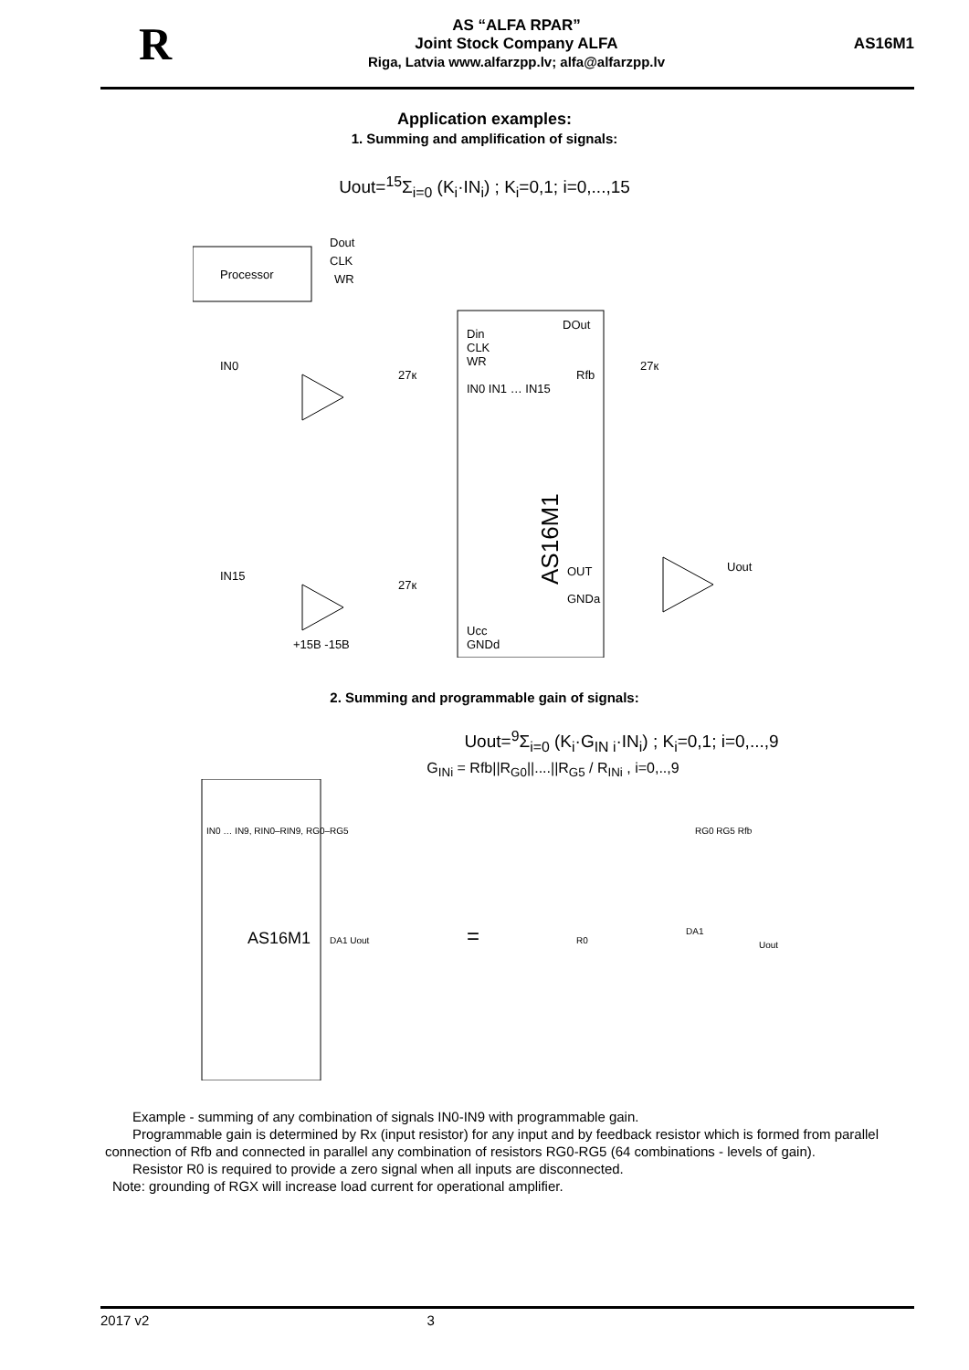R
AS “ALFA RPAR”
Joint Stock Company ALFA
Riga, Latvia www.alfarzpp.lv; alfa@alfarzpp.lv
AS16M1
Application examples:
1. Summing and amplification of signals:
Uout=<sup>15</sup>Σ<sub>i=0</sub> (K<sub>i</sub>·IN<sub>i</sub>) ; K<sub>i</sub>=0,1; i=0,...,15
Processor
Dout
CLK
WR
AS16M1
Din
CLK
WR
IN0 IN1 … IN15
Ucc
GNDd
DOut
Rfb
OUT
GNDa
IN0
IN15
27к
27к
27к
+15B -15B
Uout
2. Summing and programmable gain of signals:
Uout=<sup>9</sup>Σ<sub>i=0</sub> (K<sub>i</sub>·G<sub>IN i</sub>·IN<sub>i</sub>) ; K<sub>i</sub>=0,1; i=0,...,9
G<sub>INi</sub> = Rfb||R<sub>G0</sub>||....||R<sub>G5</sub> / R<sub>INi</sub> , i=0,..,9
IN0 … IN9, RIN0–RIN9, RG0–RG5
AS16M1
DA1 Uout
=
R0
DA1
Uout
RG0 RG5 Rfb
Example - summing of any combination of signals IN0-IN9 with programmable gain.
Programmable gain is determined by Rx (input resistor) for any input and by feedback resistor which is formed from parallel connection of Rfb and connected in parallel any combination of resistors RG0-RG5 (64 combinations - levels of gain).
Resistor R0 is required to provide a zero signal when all inputs are disconnected.
Note: grounding of RGX will increase load current for operational amplifier.
2017 v2 3